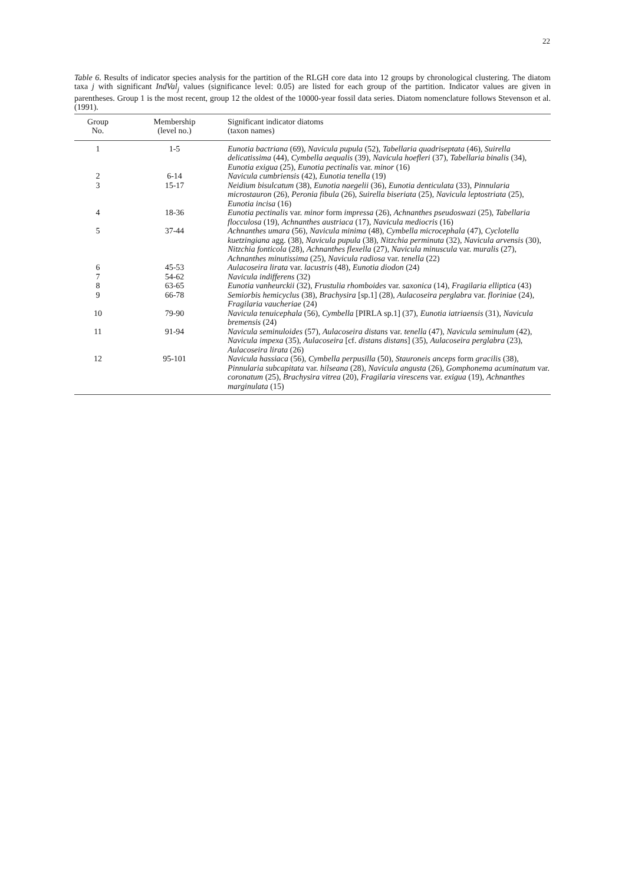22
Table 6. Results of indicator species analysis for the partition of the RLGH core data into 12 groups by chronological clustering. The diatom taxa j with significant IndVal<sub>j</sub> values (significance level: 0.05) are listed for each group of the partition. Indicator values are given in parentheses. Group 1 is the most recent, group 12 the oldest of the 10000-year fossil data series. Diatom nomenclature follows Stevenson et al. (1991).
| Group No. | Membership (level no.) | Significant indicator diatoms (taxon names) |
| --- | --- | --- |
| 1 | 1-5 | Eunotia bactriana (69), Navicula pupula (52), Tabellaria quadriseptata (46), Suirella delicatissima (44), Cymbella aequalis (39), Navicula hoefleri (37), Tabellaria binalis (34), Eunotia exigua (25), Eunotia pectinalis var. minor (16) |
| 2 | 6-14 | Navicula cumbriensis (42), Eunotia tenella (19) |
| 3 | 15-17 | Neidium bisulcatum (38), Eunotia naegelii (36), Eunotia denticulata (33), Pinnularia microstauron (26), Peronia fibula (26), Suirella biseriata (25), Navicula leptostriata (25), Eunotia incisa (16) |
| 4 | 18-36 | Eunotia pectinalis var. minor form impressa (26), Achnanthes pseudoswazi (25), Tabellaria flocculosa (19), Achnanthes austriaca (17), Navicula mediocris (16) |
| 5 | 37-44 | Achnanthes umara (56), Navicula minima (48), Cymbella microcephala (47), Cyclotella kuetzingiana agg. (38), Navicula pupula (38), Nitzchia perminuta (32), Navicula arvensis (30), Nitzchia fonticola (28), Achnanthes flexella (27), Navicula minuscula var. muralis (27), Achnanthes minutissima (25), Navicula radiosa var. tenella (22) |
| 6 | 45-53 | Aulacoseira lirata var. lacustris (48), Eunotia diodon (24) |
| 7 | 54-62 | Navicula indifferens (32) |
| 8 | 63-65 | Eunotia vanheurckii (32), Frustulia rhomboides var. saxonica (14), Fragilaria elliptica (43) |
| 9 | 66-78 | Semiorbis hemicyclus (38), Brachysira [sp.1] (28), Aulacoseira perglabra var. floriniae (24), Fragilaria vaucheriae (24) |
| 10 | 79-90 | Navicula tenuicephala (56), Cymbella [PIRLA sp.1] (37), Eunotia iatriaensis (31), Navicula bremensis (24) |
| 11 | 91-94 | Navicula seminuloides (57), Aulacoseira distans var. tenella (47), Navicula seminulum (42), Navicula impexa (35), Aulacoseira [cf. distans distans ] (35), Aulacoseira perglabra (23), Aulacoseira lirata (26) |
| 12 | 95-101 | Navicula hassiaca (56), Cymbella perpusilla (50), Stauroneis anceps form gracilis (38), Pinnularia subcapitata var. hilseana (28), Navicula angusta (26), Gomphonema acuminatum var. coronatum (25), Brachysira vitrea (20), Fragilaria virescens var. exigua (19), Achnanthes marginulata (15) |